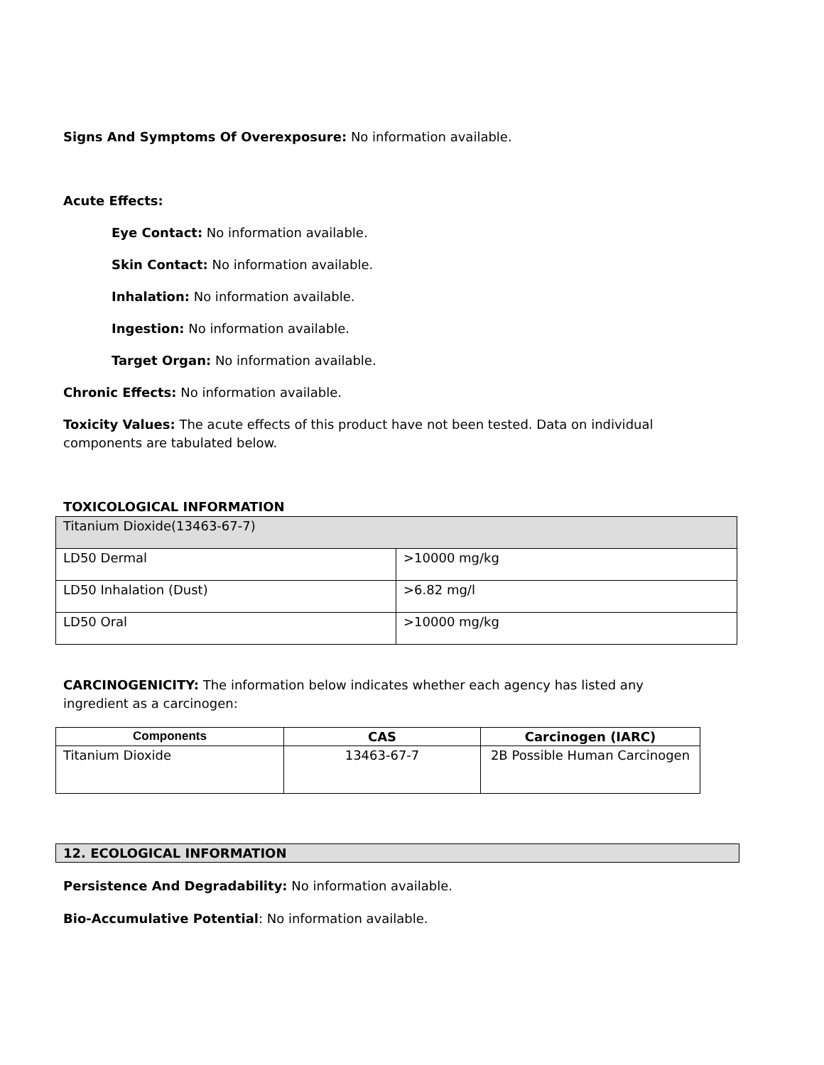Signs And Symptoms Of Overexposure: No information available.
Acute Effects:
Eye Contact: No information available.
Skin Contact: No information available.
Inhalation: No information available.
Ingestion: No information available.
Target Organ: No information available.
Chronic Effects: No information available.
Toxicity Values: The acute effects of this product have not been tested. Data on individual components are tabulated below.
TOXICOLOGICAL INFORMATION
| Titanium Dioxide(13463-67-7) | |
| LD50 Dermal | >10000 mg/kg |
| LD50 Inhalation (Dust) | >6.82 mg/l |
| LD50 Oral | >10000 mg/kg |
CARCINOGENICITY: The information below indicates whether each agency has listed any ingredient as a carcinogen:
| Components | CAS | Carcinogen (IARC) |
| --- | --- | --- |
| Titanium Dioxide | 13463-67-7 | 2B Possible Human Carcinogen |
| 12. ECOLOGICAL INFORMATION |
Persistence And Degradability: No information available.
Bio-Accumulative Potential: No information available.